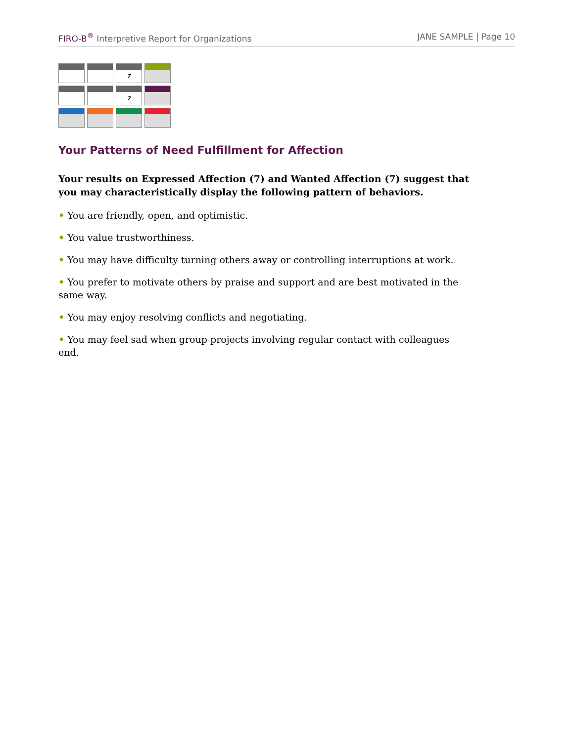FIRO-B<sup>®</sup> Interpretive Report for Organizations JANE SAMPLE | Page 10
| | | 7 | |
| | | 7 | |
Your Patterns of Need Fulfillment for Affection
Your results on Expressed Affection (7) and Wanted Affection (7) suggest that you may characteristically display the following pattern of behaviors.
• You are friendly, open, and optimistic.
• You value trustworthiness.
• You may have difficulty turning others away or controlling interruptions at work.
• You prefer to motivate others by praise and support and are best motivated in the same way.
• You may enjoy resolving conflicts and negotiating.
• You may feel sad when group projects involving regular contact with colleagues end.